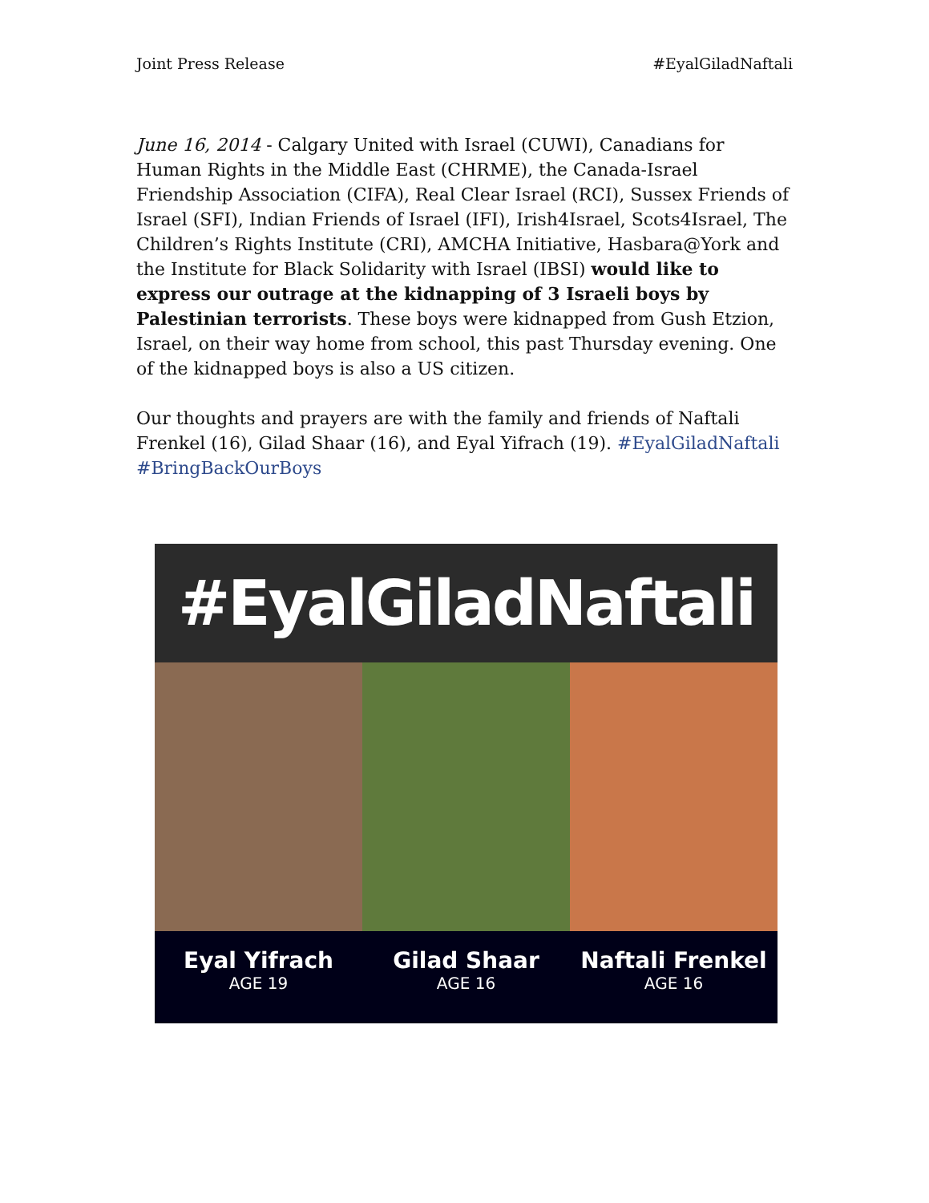Joint Press Release #EyalGiladNaftali
June 16, 2014 - Calgary United with Israel (CUWI), Canadians for Human Rights in the Middle East (CHRME), the Canada-Israel Friendship Association (CIFA), Real Clear Israel (RCI), Sussex Friends of Israel (SFI), Indian Friends of Israel (IFI), Irish4Israel, Scots4Israel, The Children’s Rights Institute (CRI), AMCHA Initiative, Hasbara@York and the Institute for Black Solidarity with Israel (IBSI) would like to express our outrage at the kidnapping of 3 Israeli boys by Palestinian terrorists. These boys were kidnapped from Gush Etzion, Israel, on their way home from school, this past Thursday evening. One of the kidnapped boys is also a US citizen.
Our thoughts and prayers are with the family and friends of Naftali Frenkel (16), Gilad Shaar (16), and Eyal Yifrach (19). #EyalGiladNaftali #BringBackOurBoys
#EyalGiladNaftali
Eyal Yifrach
AGE 19
Gilad Shaar
AGE 16
Naftali Frenkel
AGE 16